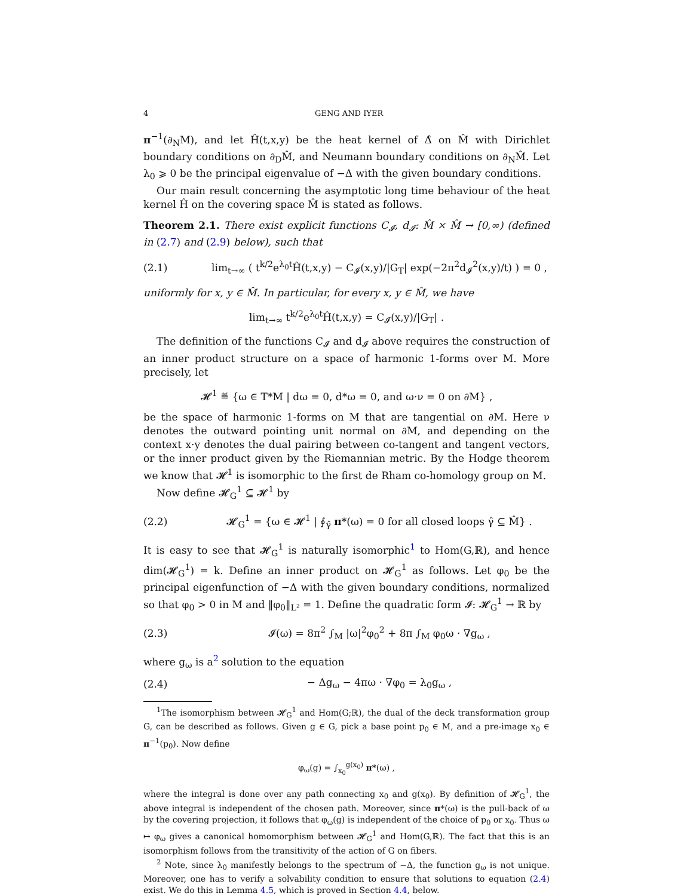4 GENG AND IYER
π<sup>−1</sup>(∂<sub>N</sub>M), and let Ĥ(t,x,y) be the heat kernel of Δ̂ on M̂ with Dirichlet boundary conditions on ∂<sub>D</sub>M̂, and Neumann boundary conditions on ∂<sub>N</sub>M̂. Let λ<sub>0</sub> ⩾ 0 be the principal eigenvalue of −Δ with the given boundary conditions.
Our main result concerning the asymptotic long time behaviour of the heat kernel Ĥ on the covering space M̂ is stated as follows.
Theorem 2.1. There exist explicit functions C<sub>𝓘</sub>, d<sub>𝓘</sub>: M̂ × M̂ → [0,∞) (defined in (2.7) and (2.9) below), such that
(2.1) lim<sub>t→∞</sub> ( t<sup>k/2</sup>e<sup>λ<sub>0</sub>t</sup>Ĥ(t,x,y) − C<sub>𝓘</sub>(x,y)/|G<sub>T</sub>| exp(−2π<sup>2</sup>d<sub>𝓘</sub><sup>2</sup>(x,y)/t) ) = 0 ,
uniformly for x, y ∈ M̂. In particular, for every x, y ∈ M̂, we have
lim<sub>t→∞</sub> t<sup>k/2</sup>e<sup>λ<sub>0</sub>t</sup>Ĥ(t,x,y) = C<sub>𝓘</sub>(x,y)/|G<sub>T</sub>| .
The definition of the functions C<sub>𝓘</sub> and d<sub>𝓘</sub> above requires the construction of an inner product structure on a space of harmonic 1-forms over M. More precisely, let
𝓗<sup>1</sup> ≝ {ω ∈ T*M | dω = 0, d*ω = 0, and ω·ν = 0 on ∂M} ,
be the space of harmonic 1-forms on M that are tangential on ∂M. Here ν denotes the outward pointing unit normal on ∂M, and depending on the context x·y denotes the dual pairing between co-tangent and tangent vectors, or the inner product given by the Riemannian metric. By the Hodge theorem we know that 𝓗<sup>1</sup> is isomorphic to the first de Rham co-homology group on M.
Now define 𝓗<sub>G</sub><sup>1</sup> ⊆ 𝓗<sup>1</sup> by
(2.2) 𝓗<sub>G</sub><sup>1</sup> = {ω ∈ 𝓗<sup>1</sup> | ∮<sub>γ̂</sub> π*(ω) = 0 for all closed loops γ̂ ⊆ M̂} .
It is easy to see that 𝓗<sub>G</sub><sup>1</sup> is naturally isomorphic<sup>1</sup> to Hom(G,ℝ), and hence dim(𝓗<sub>G</sub><sup>1</sup>) = k. Define an inner product on 𝓗<sub>G</sub><sup>1</sup> as follows. Let φ<sub>0</sub> be the principal eigenfunction of −Δ with the given boundary conditions, normalized so that φ<sub>0</sub> > 0 in M and ‖φ<sub>0</sub>‖<sub>L²</sub> = 1. Define the quadratic form 𝓘: 𝓗<sub>G</sub><sup>1</sup> → ℝ by
(2.3) 𝓘(ω) = 8π<sup>2</sup> ∫<sub>M</sub> |ω|<sup>2</sup>φ<sub>0</sub><sup>2</sup> + 8π ∫<sub>M</sub> φ<sub>0</sub>ω · ∇g<sub>ω</sub> ,
where g<sub>ω</sub> is a<sup>2</sup> solution to the equation
(2.4) − Δg<sub>ω</sub> − 4πω · ∇φ<sub>0</sub> = λ<sub>0</sub>g<sub>ω</sub> ,
<sup>1</sup> The isomorphism between 𝓗<sub>G</sub><sup>1</sup> and Hom(G;ℝ), the dual of the deck transformation group G, can be described as follows. Given g ∈ G, pick a base point p<sub>0</sub> ∈ M, and a pre-image x<sub>0</sub> ∈ π<sup>−1</sup>(p<sub>0</sub>). Now define
φ<sub>ω</sub>(g) = ∫<sub>x<sub>0</sub></sub><sup>g(x<sub>0</sub>)</sup> π*(ω) ,
where the integral is done over any path connecting x<sub>0</sub> and g(x<sub>0</sub>). By definition of 𝓗<sub>G</sub><sup>1</sup>, the above integral is independent of the chosen path. Moreover, since π*(ω) is the pull-back of ω by the covering projection, it follows that φ<sub>ω</sub>(g) is independent of the choice of p<sub>0</sub> or x<sub>0</sub>. Thus ω ↦ φ<sub>ω</sub> gives a canonical homomorphism between 𝓗<sub>G</sub><sup>1</sup> and Hom(G,ℝ). The fact that this is an isomorphism follows from the transitivity of the action of G on fibers.
<sup>2</sup> Note, since λ<sub>0</sub> manifestly belongs to the spectrum of −Δ, the function g<sub>ω</sub> is not unique. Moreover, one has to verify a solvability condition to ensure that solutions to equation (2.4) exist. We do this in Lemma 4.5, which is proved in Section 4.4, below.